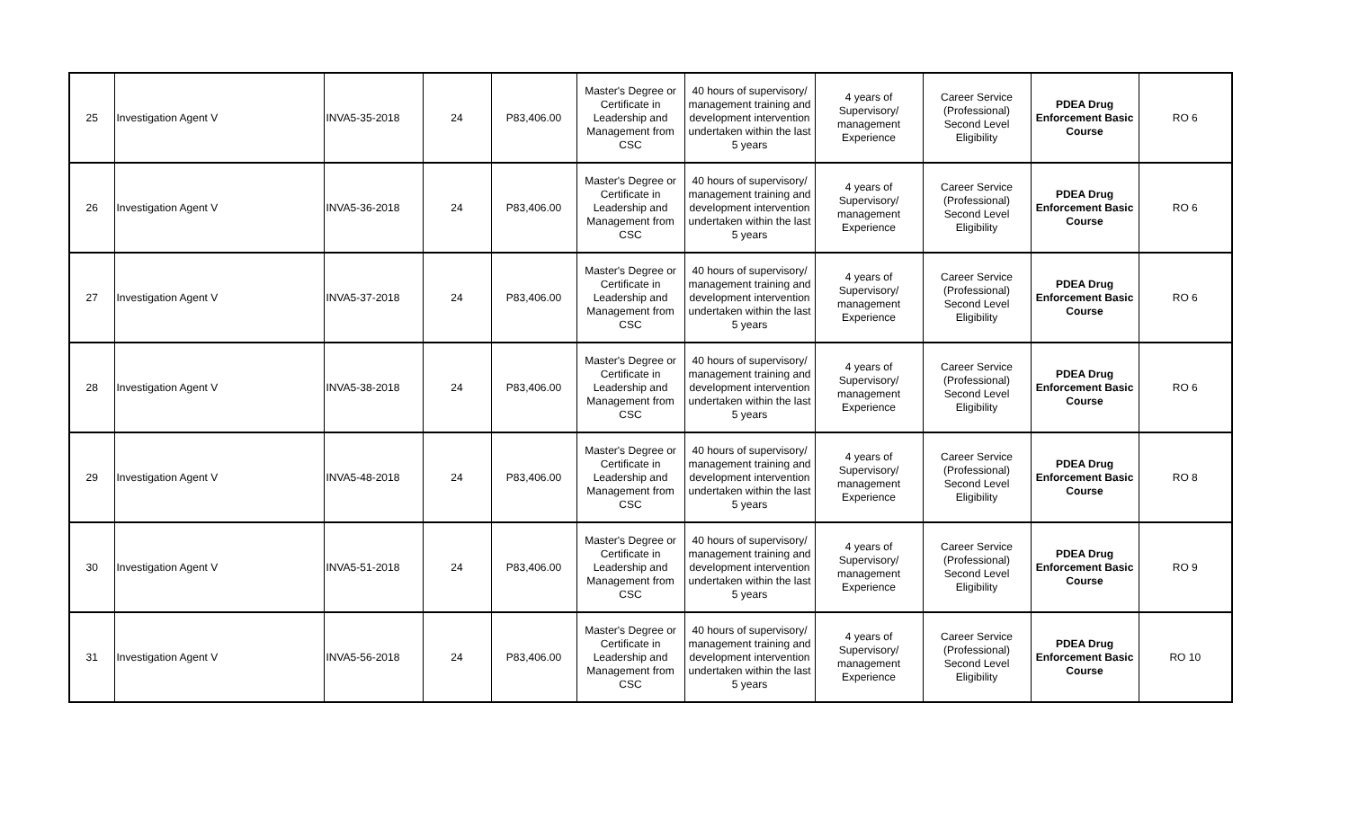| 25 | Investigation Agent V | INVA5-35-2018 | 24 | P83,406.00 | Master's Degree or Certificate in Leadership and Management from CSC | 40 hours of supervisory/ management training and development intervention undertaken within the last 5 years | 4 years of Supervisory/ management Experience | Career Service (Professional) Second Level Eligibility | PDEA Drug Enforcement Basic Course | RO 6 |
| 26 | Investigation Agent V | INVA5-36-2018 | 24 | P83,406.00 | Master's Degree or Certificate in Leadership and Management from CSC | 40 hours of supervisory/ management training and development intervention undertaken within the last 5 years | 4 years of Supervisory/ management Experience | Career Service (Professional) Second Level Eligibility | PDEA Drug Enforcement Basic Course | RO 6 |
| 27 | Investigation Agent V | INVA5-37-2018 | 24 | P83,406.00 | Master's Degree or Certificate in Leadership and Management from CSC | 40 hours of supervisory/ management training and development intervention undertaken within the last 5 years | 4 years of Supervisory/ management Experience | Career Service (Professional) Second Level Eligibility | PDEA Drug Enforcement Basic Course | RO 6 |
| 28 | Investigation Agent V | INVA5-38-2018 | 24 | P83,406.00 | Master's Degree or Certificate in Leadership and Management from CSC | 40 hours of supervisory/ management training and development intervention undertaken within the last 5 years | 4 years of Supervisory/ management Experience | Career Service (Professional) Second Level Eligibility | PDEA Drug Enforcement Basic Course | RO 6 |
| 29 | Investigation Agent V | INVA5-48-2018 | 24 | P83,406.00 | Master's Degree or Certificate in Leadership and Management from CSC | 40 hours of supervisory/ management training and development intervention undertaken within the last 5 years | 4 years of Supervisory/ management Experience | Career Service (Professional) Second Level Eligibility | PDEA Drug Enforcement Basic Course | RO 8 |
| 30 | Investigation Agent V | INVA5-51-2018 | 24 | P83,406.00 | Master's Degree or Certificate in Leadership and Management from CSC | 40 hours of supervisory/ management training and development intervention undertaken within the last 5 years | 4 years of Supervisory/ management Experience | Career Service (Professional) Second Level Eligibility | PDEA Drug Enforcement Basic Course | RO 9 |
| 31 | Investigation Agent V | INVA5-56-2018 | 24 | P83,406.00 | Master's Degree or Certificate in Leadership and Management from CSC | 40 hours of supervisory/ management training and development intervention undertaken within the last 5 years | 4 years of Supervisory/ management Experience | Career Service (Professional) Second Level Eligibility | PDEA Drug Enforcement Basic Course | RO 10 |